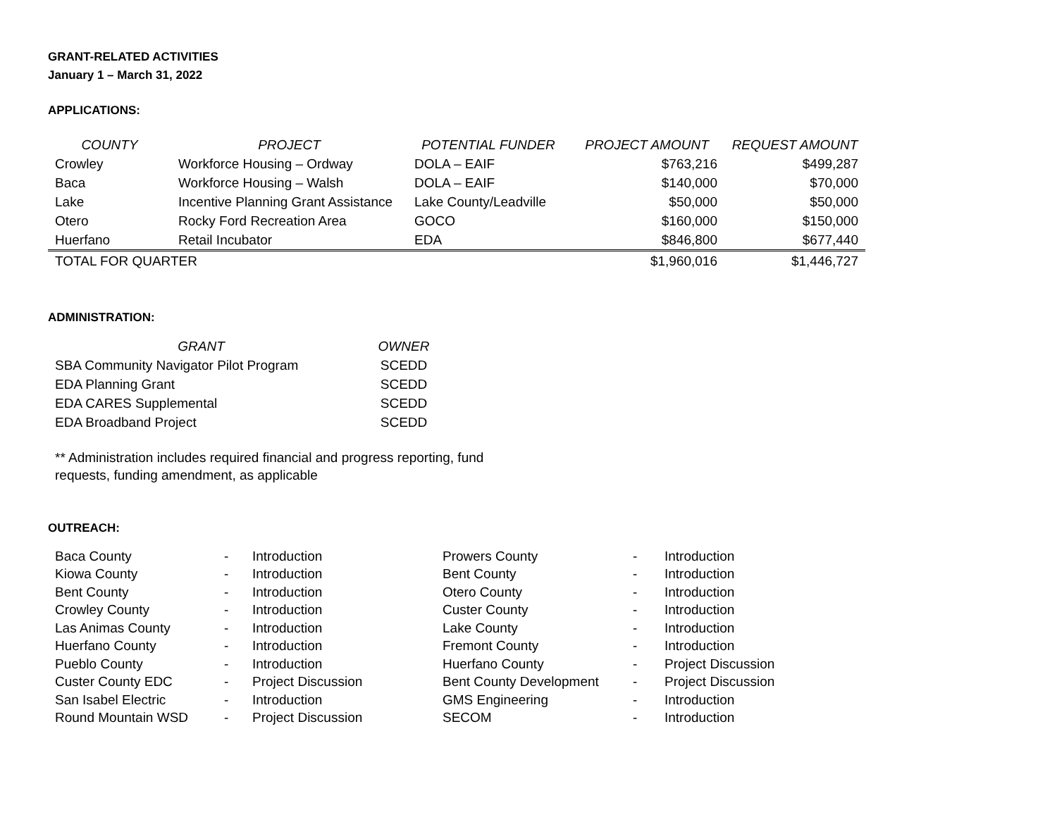GRANT-RELATED ACTIVITIES
January 1 – March 31, 2022
APPLICATIONS:
| COUNTY | PROJECT | POTENTIAL FUNDER | PROJECT AMOUNT | REQUEST AMOUNT |
| --- | --- | --- | --- | --- |
| Crowley | Workforce Housing – Ordway | DOLA – EAIF | $763,216 | $499,287 |
| Baca | Workforce Housing – Walsh | DOLA – EAIF | $140,000 | $70,000 |
| Lake | Incentive Planning Grant Assistance | Lake County/Leadville | $50,000 | $50,000 |
| Otero | Rocky Ford Recreation Area | GOCO | $160,000 | $150,000 |
| Huerfano | Retail Incubator | EDA | $846,800 | $677,440 |
| TOTAL FOR QUARTER | | | $1,960,016 | $1,446,727 |
ADMINISTRATION:
| GRANT | OWNER |
| --- | --- |
| SBA Community Navigator Pilot Program | SCEDD |
| EDA Planning Grant | SCEDD |
| EDA CARES Supplemental | SCEDD |
| EDA Broadband Project | SCEDD |
** Administration includes required financial and progress reporting, fund
requests, funding amendment, as applicable
OUTREACH:
| Baca County | - | Introduction | Prowers County | - | Introduction |
| Kiowa County | - | Introduction | Bent County | - | Introduction |
| Bent County | - | Introduction | Otero County | - | Introduction |
| Crowley County | - | Introduction | Custer County | - | Introduction |
| Las Animas County | - | Introduction | Lake County | - | Introduction |
| Huerfano County | - | Introduction | Fremont County | - | Introduction |
| Pueblo County | - | Introduction | Huerfano County | - | Project Discussion |
| Custer County EDC | - | Project Discussion | Bent County Development | - | Project Discussion |
| San Isabel Electric | - | Introduction | GMS Engineering | - | Introduction |
| Round Mountain WSD | - | Project Discussion | SECOM | - | Introduction |